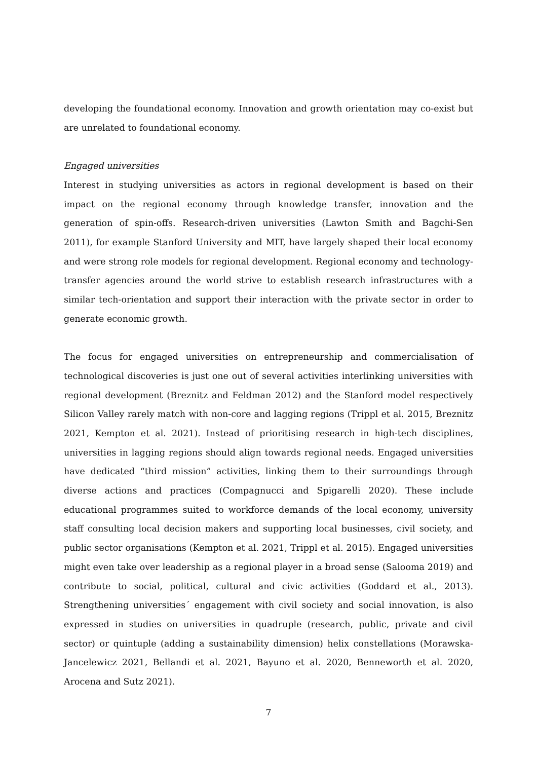developing the foundational economy. Innovation and growth orientation may co-exist but are unrelated to foundational economy.
Engaged universities
Interest in studying universities as actors in regional development is based on their impact on the regional economy through knowledge transfer, innovation and the generation of spin-offs. Research-driven universities (Lawton Smith and Bagchi-Sen 2011), for example Stanford University and MIT, have largely shaped their local economy and were strong role models for regional development. Regional economy and technology-transfer agencies around the world strive to establish research infrastructures with a similar tech-orientation and support their interaction with the private sector in order to generate economic growth.
The focus for engaged universities on entrepreneurship and commercialisation of technological discoveries is just one out of several activities interlinking universities with regional development (Breznitz and Feldman 2012) and the Stanford model respectively Silicon Valley rarely match with non-core and lagging regions (Trippl et al. 2015, Breznitz 2021, Kempton et al. 2021). Instead of prioritising research in high-tech disciplines, universities in lagging regions should align towards regional needs. Engaged universities have dedicated “third mission” activities, linking them to their surroundings through diverse actions and practices (Compagnucci and Spigarelli 2020). These include educational programmes suited to workforce demands of the local economy, university staff consulting local decision makers and supporting local businesses, civil society, and public sector organisations (Kempton et al. 2021, Trippl et al. 2015). Engaged universities might even take over leadership as a regional player in a broad sense (Salooma 2019) and contribute to social, political, cultural and civic activities (Goddard et al., 2013). Strengthening universities´ engagement with civil society and social innovation, is also expressed in studies on universities in quadruple (research, public, private and civil sector) or quintuple (adding a sustainability dimension) helix constellations (Morawska-Jancelewicz 2021, Bellandi et al. 2021, Bayuno et al. 2020, Benneworth et al. 2020, Arocena and Sutz 2021).
7